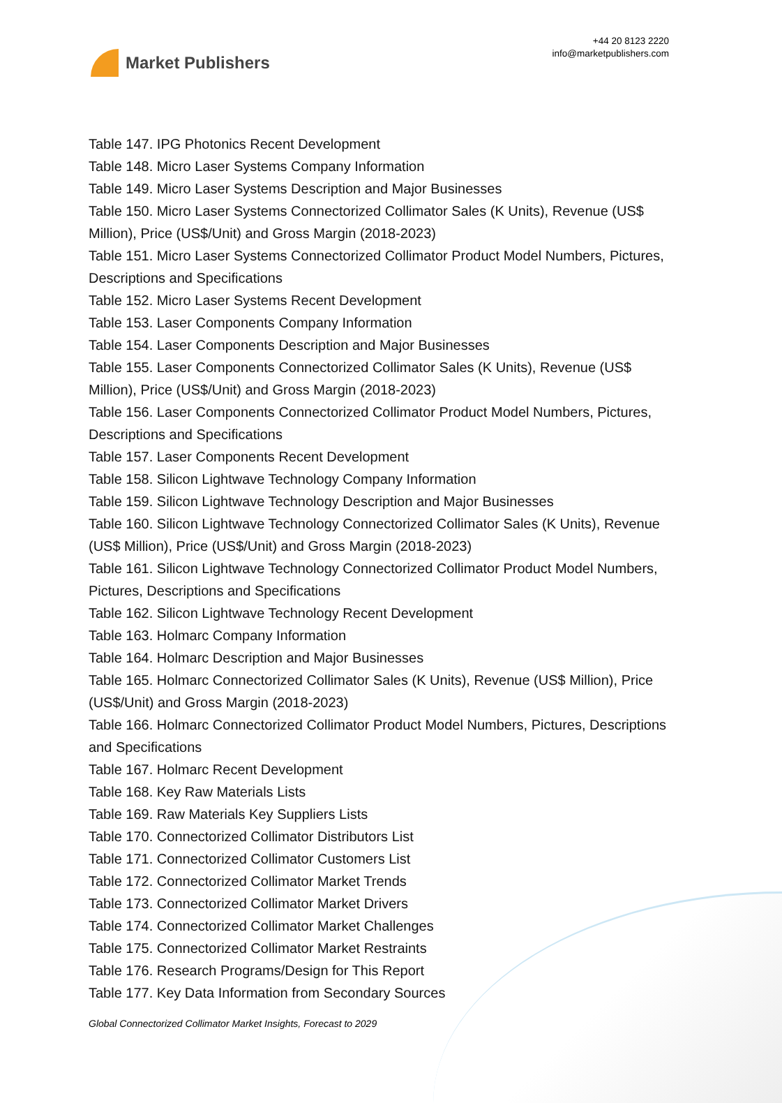Market Publishers
+44 20 8123 2220
info@marketpublishers.com
Table 147. IPG Photonics Recent Development
Table 148. Micro Laser Systems Company Information
Table 149. Micro Laser Systems Description and Major Businesses
Table 150. Micro Laser Systems Connectorized Collimator Sales (K Units), Revenue (US$ Million), Price (US$/Unit) and Gross Margin (2018-2023)
Table 151. Micro Laser Systems Connectorized Collimator Product Model Numbers, Pictures, Descriptions and Specifications
Table 152. Micro Laser Systems Recent Development
Table 153. Laser Components Company Information
Table 154. Laser Components Description and Major Businesses
Table 155. Laser Components Connectorized Collimator Sales (K Units), Revenue (US$ Million), Price (US$/Unit) and Gross Margin (2018-2023)
Table 156. Laser Components Connectorized Collimator Product Model Numbers, Pictures, Descriptions and Specifications
Table 157. Laser Components Recent Development
Table 158. Silicon Lightwave Technology Company Information
Table 159. Silicon Lightwave Technology Description and Major Businesses
Table 160. Silicon Lightwave Technology Connectorized Collimator Sales (K Units), Revenue (US$ Million), Price (US$/Unit) and Gross Margin (2018-2023)
Table 161. Silicon Lightwave Technology Connectorized Collimator Product Model Numbers, Pictures, Descriptions and Specifications
Table 162. Silicon Lightwave Technology Recent Development
Table 163. Holmarc Company Information
Table 164. Holmarc Description and Major Businesses
Table 165. Holmarc Connectorized Collimator Sales (K Units), Revenue (US$ Million), Price (US$/Unit) and Gross Margin (2018-2023)
Table 166. Holmarc Connectorized Collimator Product Model Numbers, Pictures, Descriptions and Specifications
Table 167. Holmarc Recent Development
Table 168. Key Raw Materials Lists
Table 169. Raw Materials Key Suppliers Lists
Table 170. Connectorized Collimator Distributors List
Table 171. Connectorized Collimator Customers List
Table 172. Connectorized Collimator Market Trends
Table 173. Connectorized Collimator Market Drivers
Table 174. Connectorized Collimator Market Challenges
Table 175. Connectorized Collimator Market Restraints
Table 176. Research Programs/Design for This Report
Table 177. Key Data Information from Secondary Sources
Global Connectorized Collimator Market Insights, Forecast to 2029